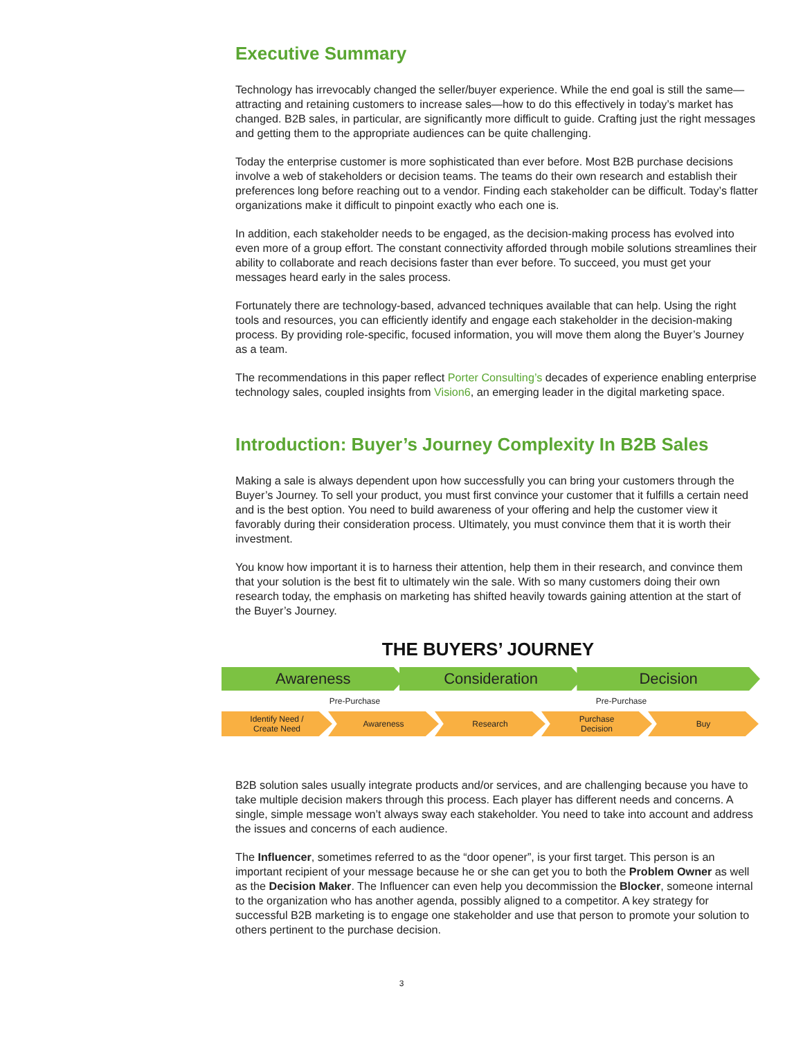Executive Summary
Technology has irrevocably changed the seller/buyer experience. While the end goal is still the same—attracting and retaining customers to increase sales—how to do this effectively in today’s market has changed. B2B sales, in particular, are significantly more difficult to guide. Crafting just the right messages and getting them to the appropriate audiences can be quite challenging.
Today the enterprise customer is more sophisticated than ever before. Most B2B purchase decisions involve a web of stakeholders or decision teams. The teams do their own research and establish their preferences long before reaching out to a vendor. Finding each stakeholder can be difficult. Today’s flatter organizations make it difficult to pinpoint exactly who each one is.
In addition, each stakeholder needs to be engaged, as the decision-making process has evolved into even more of a group effort. The constant connectivity afforded through mobile solutions streamlines their ability to collaborate and reach decisions faster than ever before. To succeed, you must get your messages heard early in the sales process.
Fortunately there are technology-based, advanced techniques available that can help. Using the right tools and resources, you can efficiently identify and engage each stakeholder in the decision-making process. By providing role-specific, focused information, you will move them along the Buyer’s Journey as a team.
The recommendations in this paper reflect Porter Consulting’s decades of experience enabling enterprise technology sales, coupled insights from Vision6, an emerging leader in the digital marketing space.
Introduction: Buyer’s Journey Complexity In B2B Sales
Making a sale is always dependent upon how successfully you can bring your customers through the Buyer’s Journey. To sell your product, you must first convince your customer that it fulfills a certain need and is the best option. You need to build awareness of your offering and help the customer view it favorably during their consideration process. Ultimately, you must convince them that it is worth their investment.
You know how important it is to harness their attention, help them in their research, and convince them that your solution is the best fit to ultimately win the sale. With so many customers doing their own research today, the emphasis on marketing has shifted heavily towards gaining attention at the start of the Buyer’s Journey.
THE BUYERS’ JOURNEY
Awareness Consideration Decision
Pre-Purchase Pre-Purchase
Identify Need /
Create Need
Awareness Research Purchase
Decision
Buy
B2B solution sales usually integrate products and/or services, and are challenging because you have to take multiple decision makers through this process. Each player has different needs and concerns. A single, simple message won’t always sway each stakeholder. You need to take into account and address the issues and concerns of each audience.
The Influencer, sometimes referred to as the “door opener”, is your first target. This person is an important recipient of your message because he or she can get you to both the Problem Owner as well as the Decision Maker. The Influencer can even help you decommission the Blocker, someone internal to the organization who has another agenda, possibly aligned to a competitor. A key strategy for successful B2B marketing is to engage one stakeholder and use that person to promote your solution to others pertinent to the purchase decision.
3